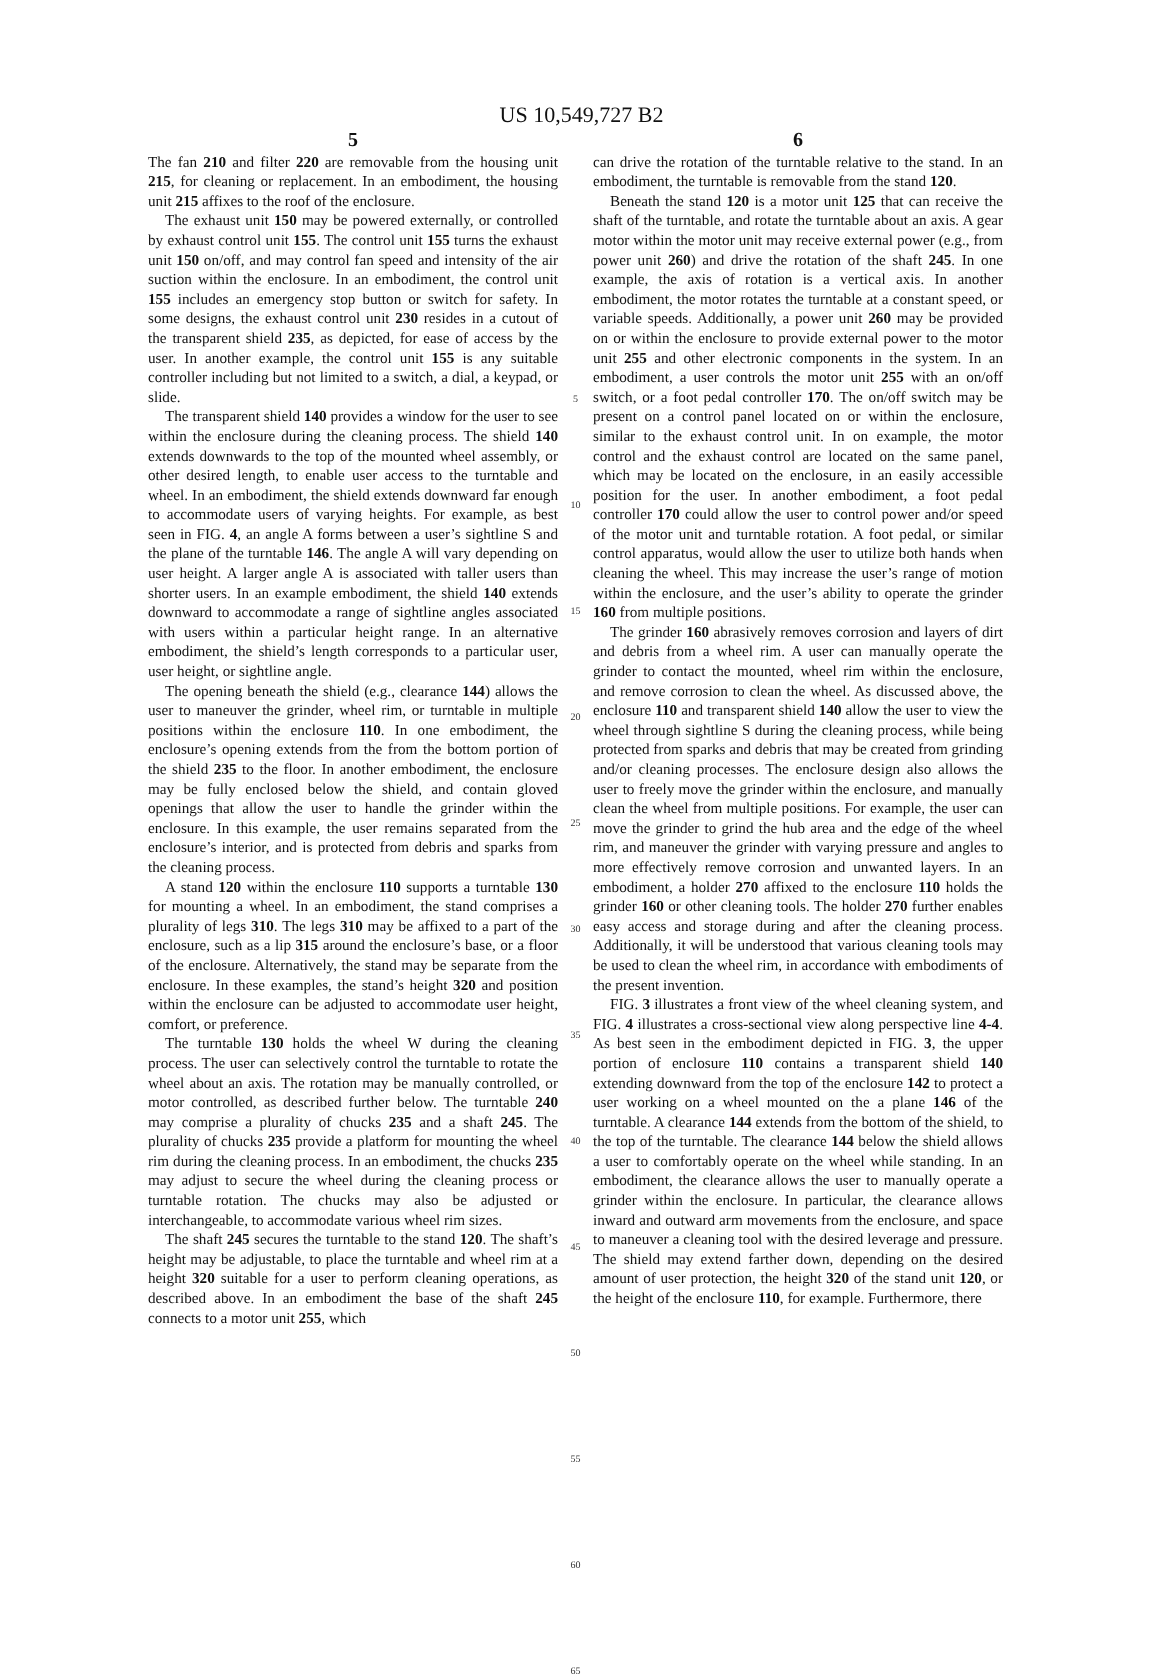US 10,549,727 B2
5
The fan 210 and filter 220 are removable from the housing unit 215, for cleaning or replacement. In an embodiment, the housing unit 215 affixes to the roof of the enclosure.
The exhaust unit 150 may be powered externally, or controlled by exhaust control unit 155. The control unit 155 turns the exhaust unit 150 on/off, and may control fan speed and intensity of the air suction within the enclosure. In an embodiment, the control unit 155 includes an emergency stop button or switch for safety. In some designs, the exhaust control unit 230 resides in a cutout of the transparent shield 235, as depicted, for ease of access by the user. In another example, the control unit 155 is any suitable controller including but not limited to a switch, a dial, a keypad, or slide.
The transparent shield 140 provides a window for the user to see within the enclosure during the cleaning process. The shield 140 extends downwards to the top of the mounted wheel assembly, or other desired length, to enable user access to the turntable and wheel. In an embodiment, the shield extends downward far enough to accommodate users of varying heights. For example, as best seen in FIG. 4, an angle A forms between a user’s sightline S and the plane of the turntable 146. The angle A will vary depending on user height. A larger angle A is associated with taller users than shorter users. In an example embodiment, the shield 140 extends downward to accommodate a range of sightline angles associated with users within a particular height range. In an alternative embodiment, the shield’s length corresponds to a particular user, user height, or sightline angle.
The opening beneath the shield (e.g., clearance 144) allows the user to maneuver the grinder, wheel rim, or turntable in multiple positions within the enclosure 110. In one embodiment, the enclosure’s opening extends from the from the bottom portion of the shield 235 to the floor. In another embodiment, the enclosure may be fully enclosed below the shield, and contain gloved openings that allow the user to handle the grinder within the enclosure. In this example, the user remains separated from the enclosure’s interior, and is protected from debris and sparks from the cleaning process.
A stand 120 within the enclosure 110 supports a turntable 130 for mounting a wheel. In an embodiment, the stand comprises a plurality of legs 310. The legs 310 may be affixed to a part of the enclosure, such as a lip 315 around the enclosure’s base, or a floor of the enclosure. Alternatively, the stand may be separate from the enclosure. In these examples, the stand’s height 320 and position within the enclosure can be adjusted to accommodate user height, comfort, or preference.
The turntable 130 holds the wheel W during the cleaning process. The user can selectively control the turntable to rotate the wheel about an axis. The rotation may be manually controlled, or motor controlled, as described further below. The turntable 240 may comprise a plurality of chucks 235 and a shaft 245. The plurality of chucks 235 provide a platform for mounting the wheel rim during the cleaning process. In an embodiment, the chucks 235 may adjust to secure the wheel during the cleaning process or turntable rotation. The chucks may also be adjusted or interchangeable, to accommodate various wheel rim sizes.
The shaft 245 secures the turntable to the stand 120. The shaft’s height may be adjustable, to place the turntable and wheel rim at a height 320 suitable for a user to perform cleaning operations, as described above. In an embodiment the base of the shaft 245 connects to a motor unit 255, which
5
10
15
20
25
30
35
40
45
50
55
60
65
6
can drive the rotation of the turntable relative to the stand. In an embodiment, the turntable is removable from the stand 120.
Beneath the stand 120 is a motor unit 125 that can receive the shaft of the turntable, and rotate the turntable about an axis. A gear motor within the motor unit may receive external power (e.g., from power unit 260) and drive the rotation of the shaft 245. In one example, the axis of rotation is a vertical axis. In another embodiment, the motor rotates the turntable at a constant speed, or variable speeds. Additionally, a power unit 260 may be provided on or within the enclosure to provide external power to the motor unit 255 and other electronic components in the system. In an embodiment, a user controls the motor unit 255 with an on/off switch, or a foot pedal controller 170. The on/off switch may be present on a control panel located on or within the enclosure, similar to the exhaust control unit. In on example, the motor control and the exhaust control are located on the same panel, which may be located on the enclosure, in an easily accessible position for the user. In another embodiment, a foot pedal controller 170 could allow the user to control power and/or speed of the motor unit and turntable rotation. A foot pedal, or similar control apparatus, would allow the user to utilize both hands when cleaning the wheel. This may increase the user’s range of motion within the enclosure, and the user’s ability to operate the grinder 160 from multiple positions.
The grinder 160 abrasively removes corrosion and layers of dirt and debris from a wheel rim. A user can manually operate the grinder to contact the mounted, wheel rim within the enclosure, and remove corrosion to clean the wheel. As discussed above, the enclosure 110 and transparent shield 140 allow the user to view the wheel through sightline S during the cleaning process, while being protected from sparks and debris that may be created from grinding and/or cleaning processes. The enclosure design also allows the user to freely move the grinder within the enclosure, and manually clean the wheel from multiple positions. For example, the user can move the grinder to grind the hub area and the edge of the wheel rim, and maneuver the grinder with varying pressure and angles to more effectively remove corrosion and unwanted layers. In an embodiment, a holder 270 affixed to the enclosure 110 holds the grinder 160 or other cleaning tools. The holder 270 further enables easy access and storage during and after the cleaning process. Additionally, it will be understood that various cleaning tools may be used to clean the wheel rim, in accordance with embodiments of the present invention.
FIG. 3 illustrates a front view of the wheel cleaning system, and FIG. 4 illustrates a cross-sectional view along perspective line 4-4. As best seen in the embodiment depicted in FIG. 3, the upper portion of enclosure 110 contains a transparent shield 140 extending downward from the top of the enclosure 142 to protect a user working on a wheel mounted on the a plane 146 of the turntable. A clearance 144 extends from the bottom of the shield, to the top of the turntable. The clearance 144 below the shield allows a user to comfortably operate on the wheel while standing. In an embodiment, the clearance allows the user to manually operate a grinder within the enclosure. In particular, the clearance allows inward and outward arm movements from the enclosure, and space to maneuver a cleaning tool with the desired leverage and pressure. The shield may extend farther down, depending on the desired amount of user protection, the height 320 of the stand unit 120, or the height of the enclosure 110, for example. Furthermore, there